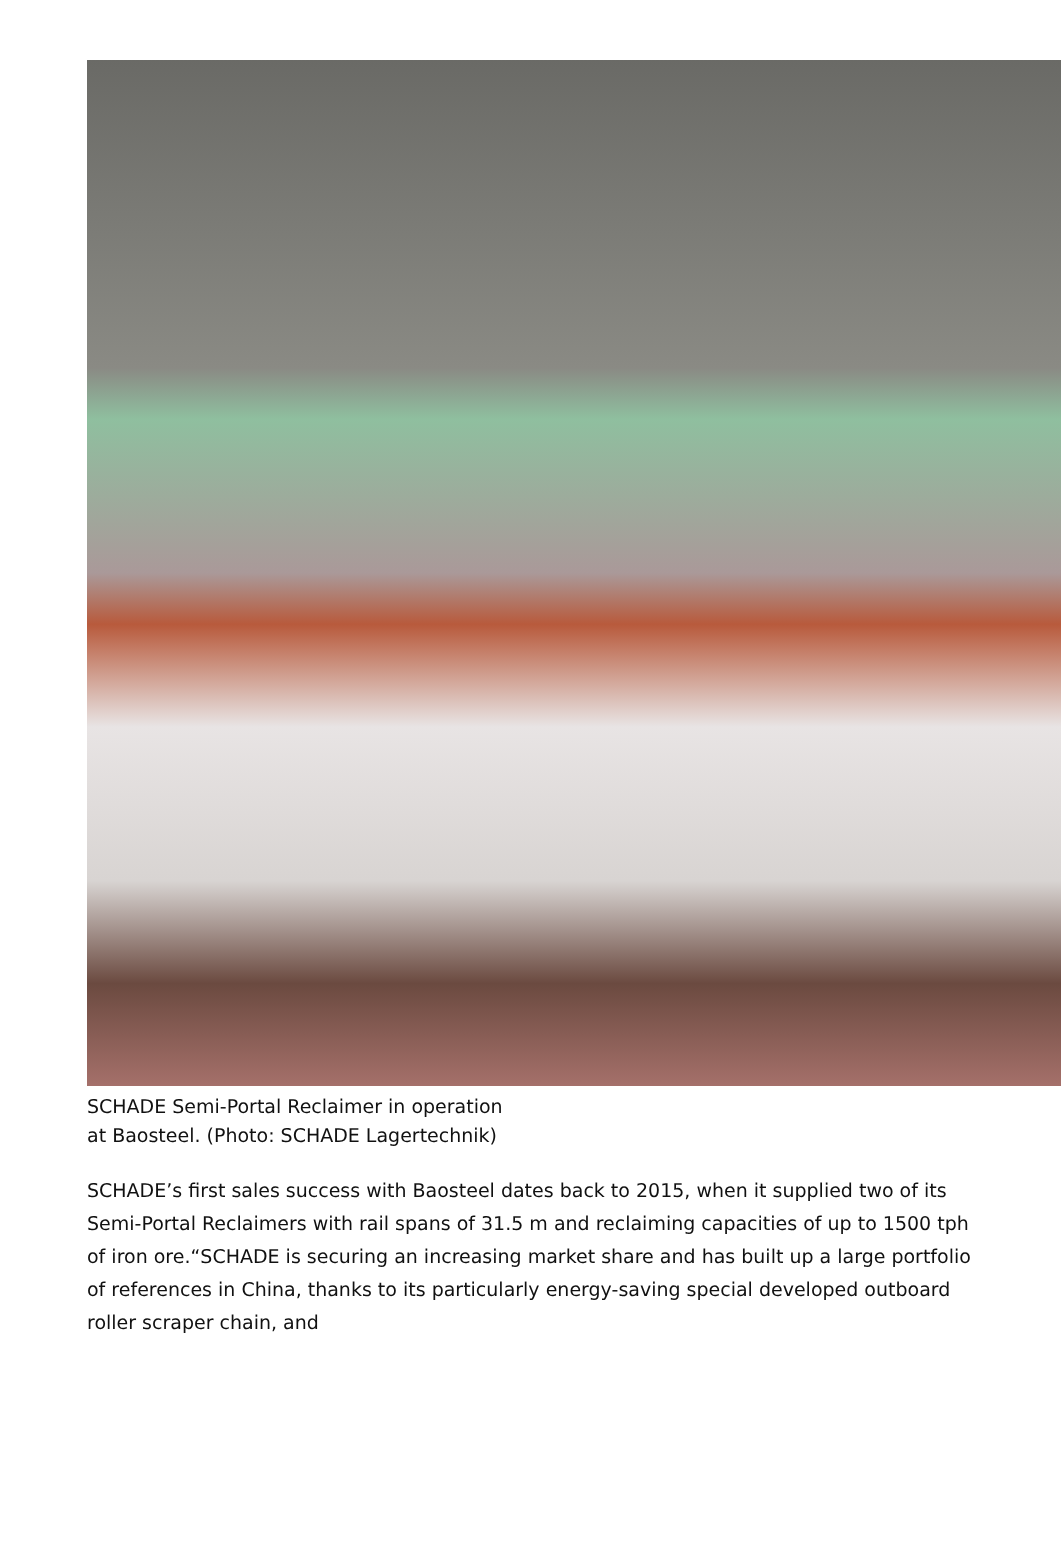SCHADE Semi-Portal Reclaimer in operation at Baosteel. (Photo: SCHADE Lagertechnik)
SCHADE’s first sales success with Baosteel dates back to 2015, when it supplied two of its Semi-Portal Reclaimers with rail spans of 31.5 m and reclaiming capacities of up to 1500 tph of iron ore.“SCHADE is securing an increasing market share and has built up a large portfolio of references in China, thanks to its particularly energy-saving special developed outboard roller scraper chain, and